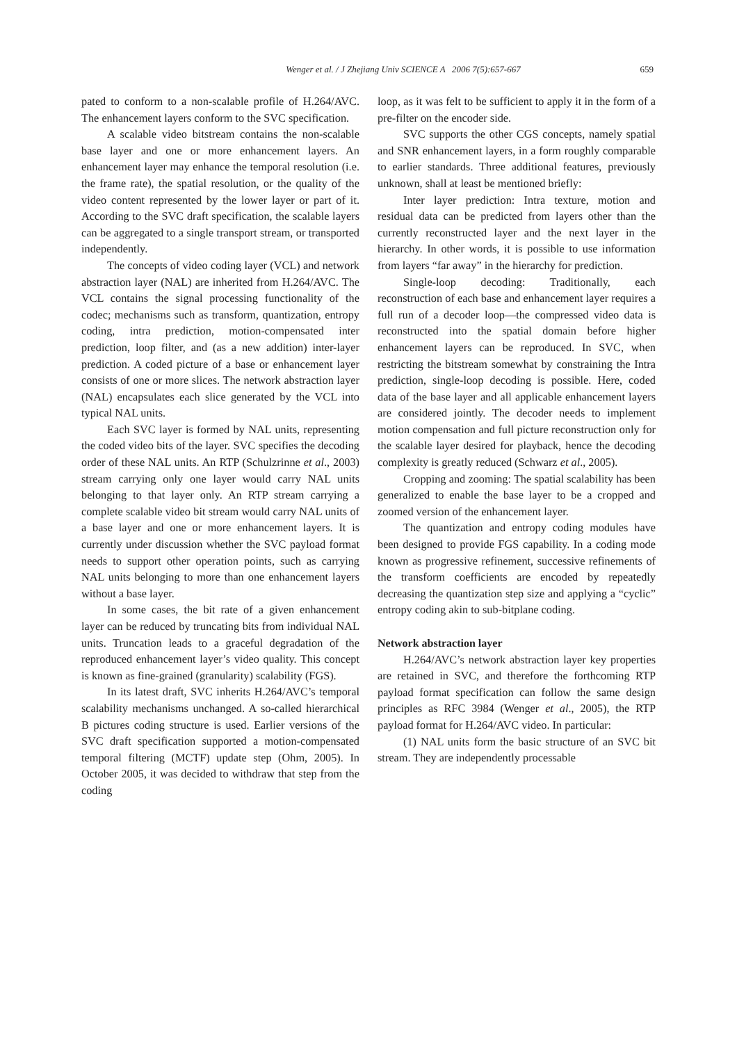Wenger et al. / J Zhejiang Univ SCIENCE A 2006 7(5):657-667
659
pated to conform to a non-scalable profile of H.264/AVC. The enhancement layers conform to the SVC specification.
A scalable video bitstream contains the non-scalable base layer and one or more enhancement layers. An enhancement layer may enhance the temporal resolution (i.e. the frame rate), the spatial resolution, or the quality of the video content represented by the lower layer or part of it. According to the SVC draft specification, the scalable layers can be aggregated to a single transport stream, or transported independently.
The concepts of video coding layer (VCL) and network abstraction layer (NAL) are inherited from H.264/AVC. The VCL contains the signal processing functionality of the codec; mechanisms such as transform, quantization, entropy coding, intra prediction, motion-compensated inter prediction, loop filter, and (as a new addition) inter-layer prediction. A coded picture of a base or enhancement layer consists of one or more slices. The network abstraction layer (NAL) encapsulates each slice generated by the VCL into typical NAL units.
Each SVC layer is formed by NAL units, representing the coded video bits of the layer. SVC specifies the decoding order of these NAL units. An RTP (Schulzrinne et al., 2003) stream carrying only one layer would carry NAL units belonging to that layer only. An RTP stream carrying a complete scalable video bit stream would carry NAL units of a base layer and one or more enhancement layers. It is currently under discussion whether the SVC payload format needs to support other operation points, such as carrying NAL units belonging to more than one enhancement layers without a base layer.
In some cases, the bit rate of a given enhancement layer can be reduced by truncating bits from individual NAL units. Truncation leads to a graceful degradation of the reproduced enhancement layer’s video quality. This concept is known as fine-grained (granularity) scalability (FGS).
In its latest draft, SVC inherits H.264/AVC’s temporal scalability mechanisms unchanged. A so-called hierarchical B pictures coding structure is used. Earlier versions of the SVC draft specification supported a motion-compensated temporal filtering (MCTF) update step (Ohm, 2005). In October 2005, it was decided to withdraw that step from the coding
loop, as it was felt to be sufficient to apply it in the form of a pre-filter on the encoder side.
SVC supports the other CGS concepts, namely spatial and SNR enhancement layers, in a form roughly comparable to earlier standards. Three additional features, previously unknown, shall at least be mentioned briefly:
Inter layer prediction: Intra texture, motion and residual data can be predicted from layers other than the currently reconstructed layer and the next layer in the hierarchy. In other words, it is possible to use information from layers “far away” in the hierarchy for prediction.
Single-loop decoding: Traditionally, each reconstruction of each base and enhancement layer requires a full run of a decoder loop—the compressed video data is reconstructed into the spatial domain before higher enhancement layers can be reproduced. In SVC, when restricting the bitstream somewhat by constraining the Intra prediction, single-loop decoding is possible. Here, coded data of the base layer and all applicable enhancement layers are considered jointly. The decoder needs to implement motion compensation and full picture reconstruction only for the scalable layer desired for playback, hence the decoding complexity is greatly reduced (Schwarz et al., 2005).
Cropping and zooming: The spatial scalability has been generalized to enable the base layer to be a cropped and zoomed version of the enhancement layer.
The quantization and entropy coding modules have been designed to provide FGS capability. In a coding mode known as progressive refinement, successive refinements of the transform coefficients are encoded by repeatedly decreasing the quantization step size and applying a “cyclic” entropy coding akin to sub-bitplane coding.
Network abstraction layer
H.264/AVC’s network abstraction layer key properties are retained in SVC, and therefore the forthcoming RTP payload format specification can follow the same design principles as RFC 3984 (Wenger et al., 2005), the RTP payload format for H.264/AVC video. In particular:
(1) NAL units form the basic structure of an SVC bit stream. They are independently processable